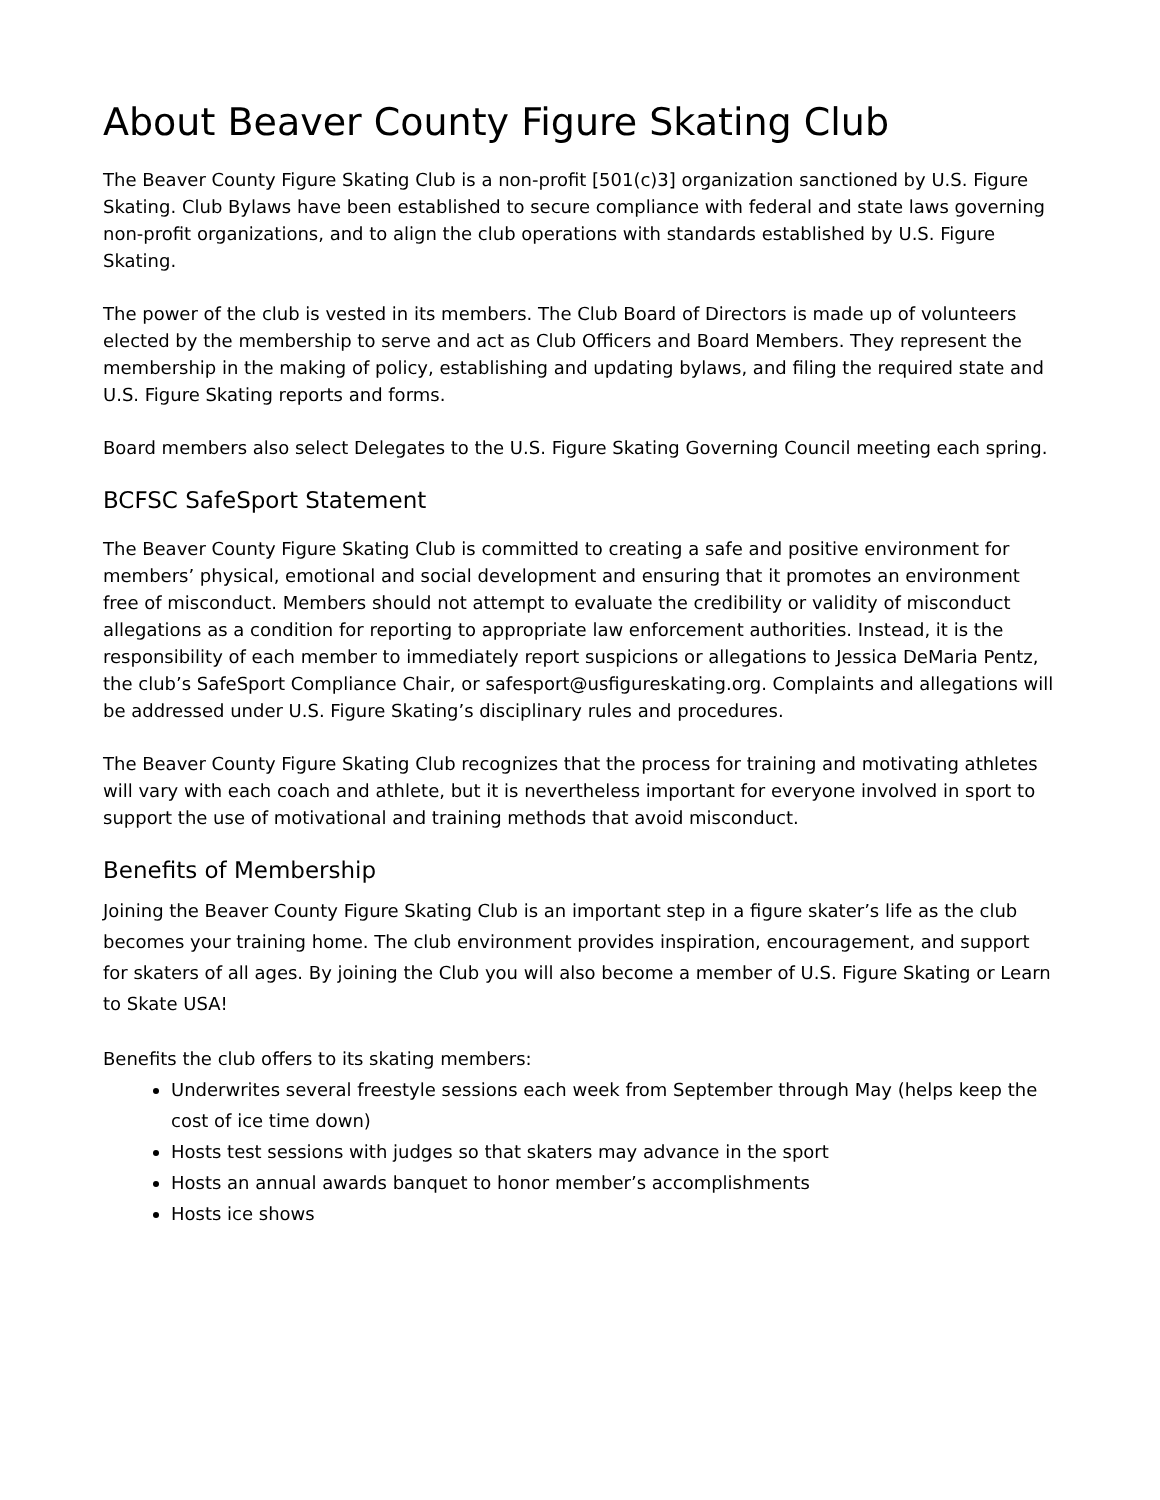About Beaver County Figure Skating Club
The Beaver County Figure Skating Club is a non-profit [501(c)3] organization sanctioned by U.S. Figure Skating. Club Bylaws have been established to secure compliance with federal and state laws governing non-profit organizations, and to align the club operations with standards established by U.S. Figure Skating.
The power of the club is vested in its members. The Club Board of Directors is made up of volunteers elected by the membership to serve and act as Club Officers and Board Members. They represent the membership in the making of policy, establishing and updating bylaws, and filing the required state and U.S. Figure Skating reports and forms.
Board members also select Delegates to the U.S. Figure Skating Governing Council meeting each spring.
BCFSC SafeSport Statement
The Beaver County Figure Skating Club is committed to creating a safe and positive environment for members’ physical, emotional and social development and ensuring that it promotes an environment free of misconduct. Members should not attempt to evaluate the credibility or validity of misconduct allegations as a condition for reporting to appropriate law enforcement authorities. Instead, it is the responsibility of each member to immediately report suspicions or allegations to Jessica DeMaria Pentz, the club’s SafeSport Compliance Chair, or safesport@usfigureskating.org. Complaints and allegations will be addressed under U.S. Figure Skating’s disciplinary rules and procedures.
The Beaver County Figure Skating Club recognizes that the process for training and motivating athletes will vary with each coach and athlete, but it is nevertheless important for everyone involved in sport to support the use of motivational and training methods that avoid misconduct.
Benefits of Membership
Joining the Beaver County Figure Skating Club is an important step in a figure skater’s life as the club becomes your training home. The club environment provides inspiration, encouragement, and support for skaters of all ages. By joining the Club you will also become a member of U.S. Figure Skating or Learn to Skate USA!
Benefits the club offers to its skating members:
Underwrites several freestyle sessions each week from September through May (helps keep the cost of ice time down)
Hosts test sessions with judges so that skaters may advance in the sport
Hosts an annual awards banquet to honor member’s accomplishments
Hosts ice shows